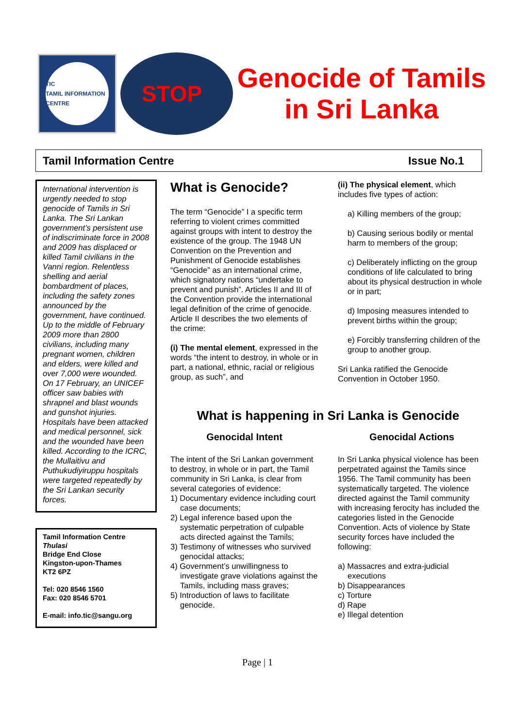TIC
TAMIL INFORMATION CENTRE
STOP
Genocide of Tamils in Sri Lanka
Tamil Information Centre Issue No.1
International intervention is urgently needed to stop genocide of Tamils in Sri Lanka. The Sri Lankan government’s persistent use of indiscriminate force in 2008 and 2009 has displaced or killed Tamil civilians in the Vanni region. Relentless shelling and aerial bombardment of places, including the safety zones announced by the government, have continued. Up to the middle of February 2009 more than 2800 civilians, including many pregnant women, children and elders, were killed and over 7,000 were wounded. On 17 February, an UNICEF officer saw babies with shrapnel and blast wounds and gunshot injuries. Hospitals have been attacked and medical personnel, sick and the wounded have been killed. According to the ICRC, the Mullaitivu and Puthukudiyiruppu hospitals were targeted repeatedly by the Sri Lankan security forces.
Tamil Information Centre
Thulasi
Bridge End Close
Kingston-upon-Thames
KT2 6PZ
Tel: 020 8546 1560
Fax: 020 8546 5701
E-mail: info.tic@sangu.org
What is Genocide?
The term “Genocide” I a specific term referring to violent crimes committed against groups with intent to destroy the existence of the group. The 1948 UN Convention on the Prevention and Punishment of Genocide establishes “Genocide” as an international crime, which signatory nations “undertake to prevent and punish”. Articles II and III of the Convention provide the international legal definition of the crime of genocide. Article II describes the two elements of the crime:
(i) The mental element, expressed in the words “the intent to destroy, in whole or in part, a national, ethnic, racial or religious group, as such”, and
(ii) The physical element, which includes five types of action:
a) Killing members of the group;
b) Causing serious bodily or mental harm to members of the group;
c) Deliberately inflicting on the group conditions of life calculated to bring about its physical destruction in whole or in part;
d) Imposing measures intended to prevent births within the group;
e) Forcibly transferring children of the group to another group.
Sri Lanka ratified the Genocide Convention in October 1950.
What is happening in Sri Lanka is Genocide
Genocidal Intent
The intent of the Sri Lankan government to destroy, in whole or in part, the Tamil community in Sri Lanka, is clear from several categories of evidence:
1) Documentary evidence including court case documents;
2) Legal inference based upon the systematic perpetration of culpable acts directed against the Tamils;
3) Testimony of witnesses who survived genocidal attacks;
4) Government’s unwillingness to investigate grave violations against the Tamils, including mass graves;
5) Introduction of laws to facilitate genocide.
Genocidal Actions
In Sri Lanka physical violence has been perpetrated against the Tamils since 1956. The Tamil community has been systematically targeted. The violence directed against the Tamil community with increasing ferocity has included the categories listed in the Genocide Convention. Acts of violence by State security forces have included the following:
a) Massacres and extra-judicial executions
b) Disappearances
c) Torture
d) Rape
e) Illegal detention
Page | 1